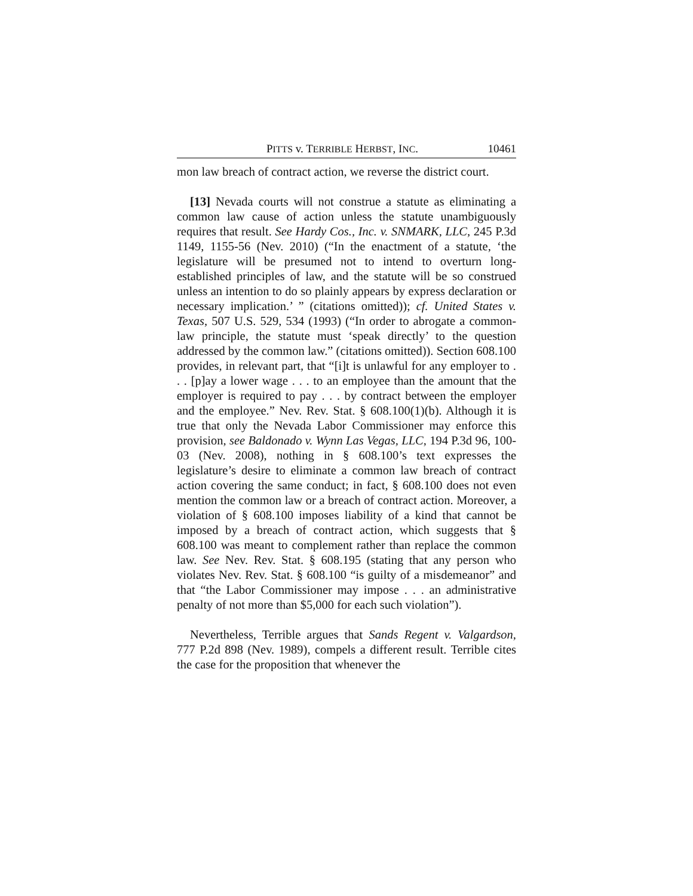PITTS v. TERRIBLE HERBST, INC. 10461
mon law breach of contract action, we reverse the district court.
[13] Nevada courts will not construe a statute as eliminating a common law cause of action unless the statute unambiguously requires that result. See Hardy Cos., Inc. v. SNMARK, LLC, 245 P.3d 1149, 1155-56 (Nev. 2010) (“In the enactment of a statute, ‘the legislature will be presumed not to intend to overturn long-established principles of law, and the statute will be so construed unless an intention to do so plainly appears by express declaration or necessary implication.’ ” (citations omitted)); cf. United States v. Texas, 507 U.S. 529, 534 (1993) (“In order to abrogate a common-law principle, the statute must ‘speak directly’ to the question addressed by the common law.” (citations omitted)). Section 608.100 provides, in relevant part, that “[i]t is unlawful for any employer to . . . [p]ay a lower wage . . . to an employee than the amount that the employer is required to pay . . . by contract between the employer and the employee.” Nev. Rev. Stat. § 608.100(1)(b). Although it is true that only the Nevada Labor Commissioner may enforce this provision, see Baldonado v. Wynn Las Vegas, LLC, 194 P.3d 96, 100-03 (Nev. 2008), nothing in § 608.100’s text expresses the legislature’s desire to eliminate a common law breach of contract action covering the same conduct; in fact, § 608.100 does not even mention the common law or a breach of contract action. Moreover, a violation of § 608.100 imposes liability of a kind that cannot be imposed by a breach of contract action, which suggests that § 608.100 was meant to complement rather than replace the common law. See Nev. Rev. Stat. § 608.195 (stating that any person who violates Nev. Rev. Stat. § 608.100 “is guilty of a misdemeanor” and that “the Labor Commissioner may impose . . . an administrative penalty of not more than $5,000 for each such violation”).
Nevertheless, Terrible argues that Sands Regent v. Valgardson, 777 P.2d 898 (Nev. 1989), compels a different result. Terrible cites the case for the proposition that whenever the